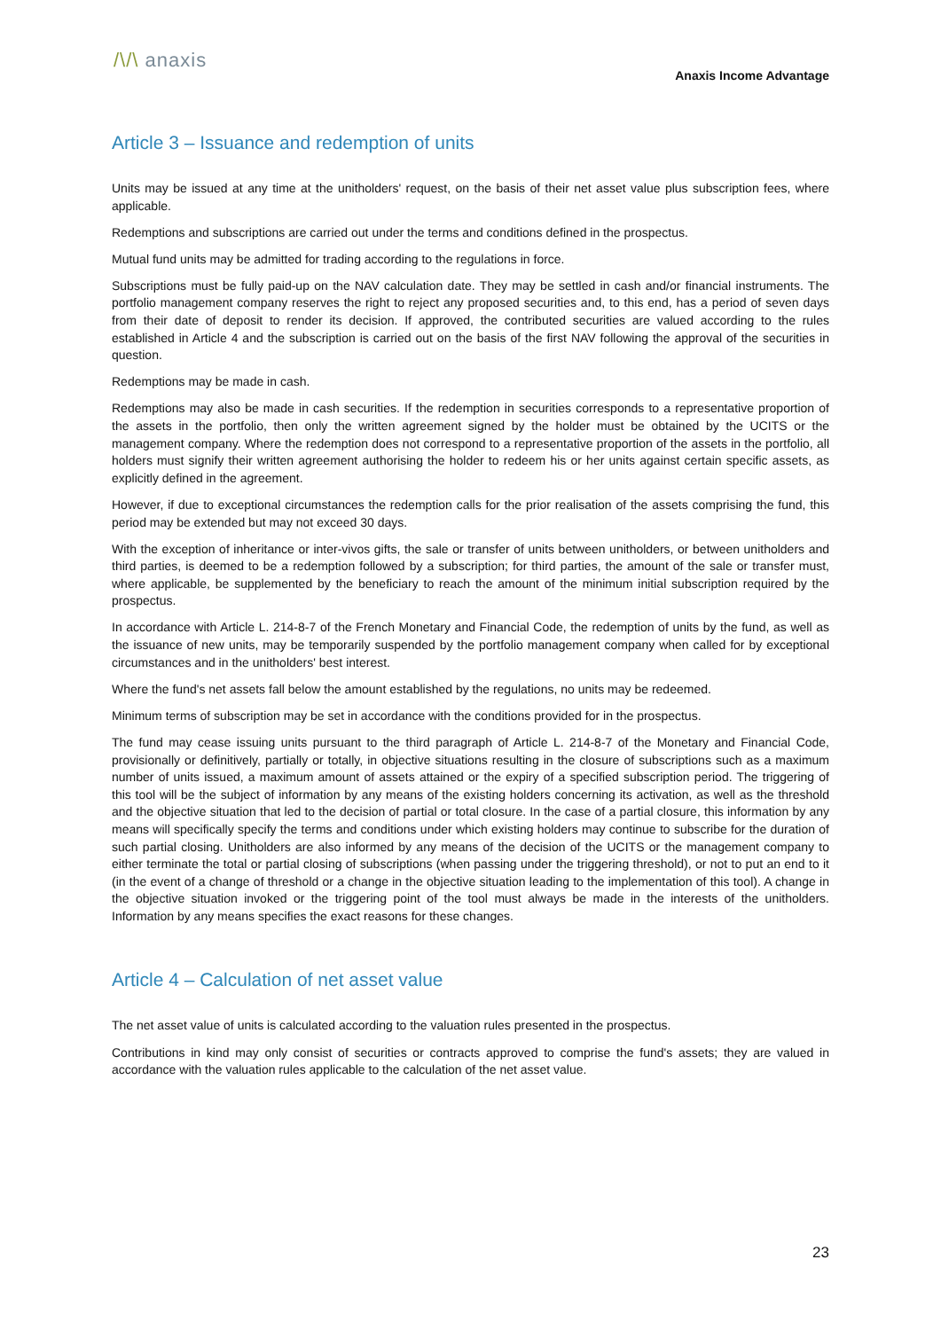/\/\ anaxis
Anaxis Income Advantage
Article 3 – Issuance and redemption of units
Units may be issued at any time at the unitholders' request, on the basis of their net asset value plus subscription fees, where applicable.
Redemptions and subscriptions are carried out under the terms and conditions defined in the prospectus.
Mutual fund units may be admitted for trading according to the regulations in force.
Subscriptions must be fully paid-up on the NAV calculation date. They may be settled in cash and/or financial instruments. The portfolio management company reserves the right to reject any proposed securities and, to this end, has a period of seven days from their date of deposit to render its decision. If approved, the contributed securities are valued according to the rules established in Article 4 and the subscription is carried out on the basis of the first NAV following the approval of the securities in question.
Redemptions may be made in cash.
Redemptions may also be made in cash securities. If the redemption in securities corresponds to a representative proportion of the assets in the portfolio, then only the written agreement signed by the holder must be obtained by the UCITS or the management company. Where the redemption does not correspond to a representative proportion of the assets in the portfolio, all holders must signify their written agreement authorising the holder to redeem his or her units against certain specific assets, as explicitly defined in the agreement.
However, if due to exceptional circumstances the redemption calls for the prior realisation of the assets comprising the fund, this period may be extended but may not exceed 30 days.
With the exception of inheritance or inter-vivos gifts, the sale or transfer of units between unitholders, or between unitholders and third parties, is deemed to be a redemption followed by a subscription; for third parties, the amount of the sale or transfer must, where applicable, be supplemented by the beneficiary to reach the amount of the minimum initial subscription required by the prospectus.
In accordance with Article L. 214-8-7 of the French Monetary and Financial Code, the redemption of units by the fund, as well as the issuance of new units, may be temporarily suspended by the portfolio management company when called for by exceptional circumstances and in the unitholders' best interest.
Where the fund's net assets fall below the amount established by the regulations, no units may be redeemed.
Minimum terms of subscription may be set in accordance with the conditions provided for in the prospectus.
The fund may cease issuing units pursuant to the third paragraph of Article L. 214-8-7 of the Monetary and Financial Code, provisionally or definitively, partially or totally, in objective situations resulting in the closure of subscriptions such as a maximum number of units issued, a maximum amount of assets attained or the expiry of a specified subscription period. The triggering of this tool will be the subject of information by any means of the existing holders concerning its activation, as well as the threshold and the objective situation that led to the decision of partial or total closure. In the case of a partial closure, this information by any means will specifically specify the terms and conditions under which existing holders may continue to subscribe for the duration of such partial closing. Unitholders are also informed by any means of the decision of the UCITS or the management company to either terminate the total or partial closing of subscriptions (when passing under the triggering threshold), or not to put an end to it (in the event of a change of threshold or a change in the objective situation leading to the implementation of this tool). A change in the objective situation invoked or the triggering point of the tool must always be made in the interests of the unitholders. Information by any means specifies the exact reasons for these changes.
Article 4 – Calculation of net asset value
The net asset value of units is calculated according to the valuation rules presented in the prospectus.
Contributions in kind may only consist of securities or contracts approved to comprise the fund's assets; they are valued in accordance with the valuation rules applicable to the calculation of the net asset value.
23